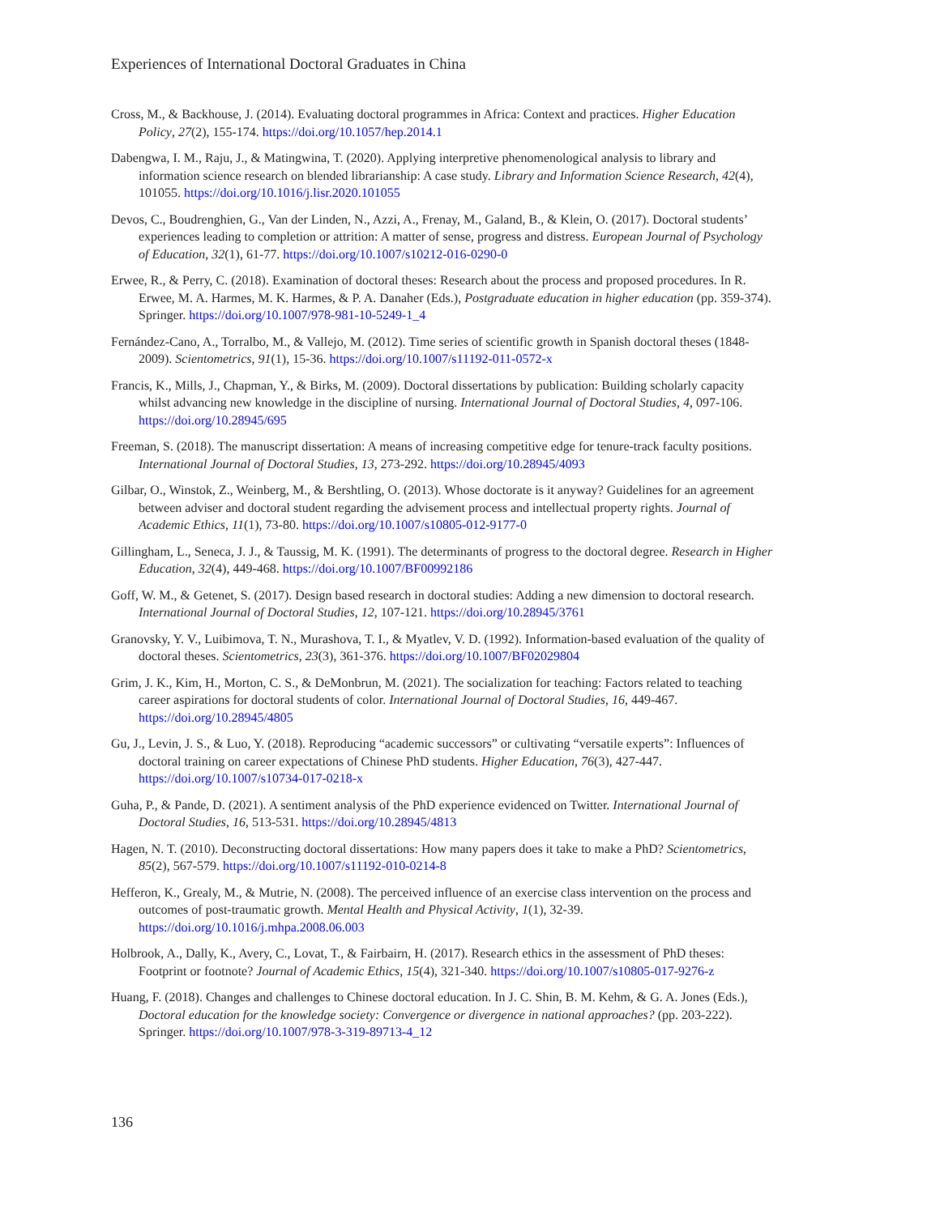Experiences of International Doctoral Graduates in China
Cross, M., & Backhouse, J. (2014). Evaluating doctoral programmes in Africa: Context and practices. Higher Education Policy, 27(2), 155-174. https://doi.org/10.1057/hep.2014.1
Dabengwa, I. M., Raju, J., & Matingwina, T. (2020). Applying interpretive phenomenological analysis to library and information science research on blended librarianship: A case study. Library and Information Science Research, 42(4), 101055. https://doi.org/10.1016/j.lisr.2020.101055
Devos, C., Boudrenghien, G., Van der Linden, N., Azzi, A., Frenay, M., Galand, B., & Klein, O. (2017). Doctoral students’ experiences leading to completion or attrition: A matter of sense, progress and distress. European Journal of Psychology of Education, 32(1), 61-77. https://doi.org/10.1007/s10212-016-0290-0
Erwee, R., & Perry, C. (2018). Examination of doctoral theses: Research about the process and proposed procedures. In R. Erwee, M. A. Harmes, M. K. Harmes, & P. A. Danaher (Eds.), Postgraduate education in higher education (pp. 359-374). Springer. https://doi.org/10.1007/978-981-10-5249-1_4
Fernández-Cano, A., Torralbo, M., & Vallejo, M. (2012). Time series of scientific growth in Spanish doctoral theses (1848-2009). Scientometrics, 91(1), 15-36. https://doi.org/10.1007/s11192-011-0572-x
Francis, K., Mills, J., Chapman, Y., & Birks, M. (2009). Doctoral dissertations by publication: Building scholarly capacity whilst advancing new knowledge in the discipline of nursing. International Journal of Doctoral Studies, 4, 097-106. https://doi.org/10.28945/695
Freeman, S. (2018). The manuscript dissertation: A means of increasing competitive edge for tenure-track faculty positions. International Journal of Doctoral Studies, 13, 273-292. https://doi.org/10.28945/4093
Gilbar, O., Winstok, Z., Weinberg, M., & Bershtling, O. (2013). Whose doctorate is it anyway? Guidelines for an agreement between adviser and doctoral student regarding the advisement process and intellectual property rights. Journal of Academic Ethics, 11(1), 73-80. https://doi.org/10.1007/s10805-012-9177-0
Gillingham, L., Seneca, J. J., & Taussig, M. K. (1991). The determinants of progress to the doctoral degree. Research in Higher Education, 32(4), 449-468. https://doi.org/10.1007/BF00992186
Goff, W. M., & Getenet, S. (2017). Design based research in doctoral studies: Adding a new dimension to doctoral research. International Journal of Doctoral Studies, 12, 107-121. https://doi.org/10.28945/3761
Granovsky, Y. V., Luibimova, T. N., Murashova, T. I., & Myatlev, V. D. (1992). Information-based evaluation of the quality of doctoral theses. Scientometrics, 23(3), 361-376. https://doi.org/10.1007/BF02029804
Grim, J. K., Kim, H., Morton, C. S., & DeMonbrun, M. (2021). The socialization for teaching: Factors related to teaching career aspirations for doctoral students of color. International Journal of Doctoral Studies, 16, 449-467. https://doi.org/10.28945/4805
Gu, J., Levin, J. S., & Luo, Y. (2018). Reproducing “academic successors” or cultivating “versatile experts”: Influences of doctoral training on career expectations of Chinese PhD students. Higher Education, 76(3), 427-447. https://doi.org/10.1007/s10734-017-0218-x
Guha, P., & Pande, D. (2021). A sentiment analysis of the PhD experience evidenced on Twitter. International Journal of Doctoral Studies, 16, 513-531. https://doi.org/10.28945/4813
Hagen, N. T. (2010). Deconstructing doctoral dissertations: How many papers does it take to make a PhD? Scientometrics, 85(2), 567-579. https://doi.org/10.1007/s11192-010-0214-8
Hefferon, K., Grealy, M., & Mutrie, N. (2008). The perceived influence of an exercise class intervention on the process and outcomes of post-traumatic growth. Mental Health and Physical Activity, 1(1), 32-39. https://doi.org/10.1016/j.mhpa.2008.06.003
Holbrook, A., Dally, K., Avery, C., Lovat, T., & Fairbairn, H. (2017). Research ethics in the assessment of PhD theses: Footprint or footnote? Journal of Academic Ethics, 15(4), 321-340. https://doi.org/10.1007/s10805-017-9276-z
Huang, F. (2018). Changes and challenges to Chinese doctoral education. In J. C. Shin, B. M. Kehm, & G. A. Jones (Eds.), Doctoral education for the knowledge society: Convergence or divergence in national approaches? (pp. 203-222). Springer. https://doi.org/10.1007/978-3-319-89713-4_12
136